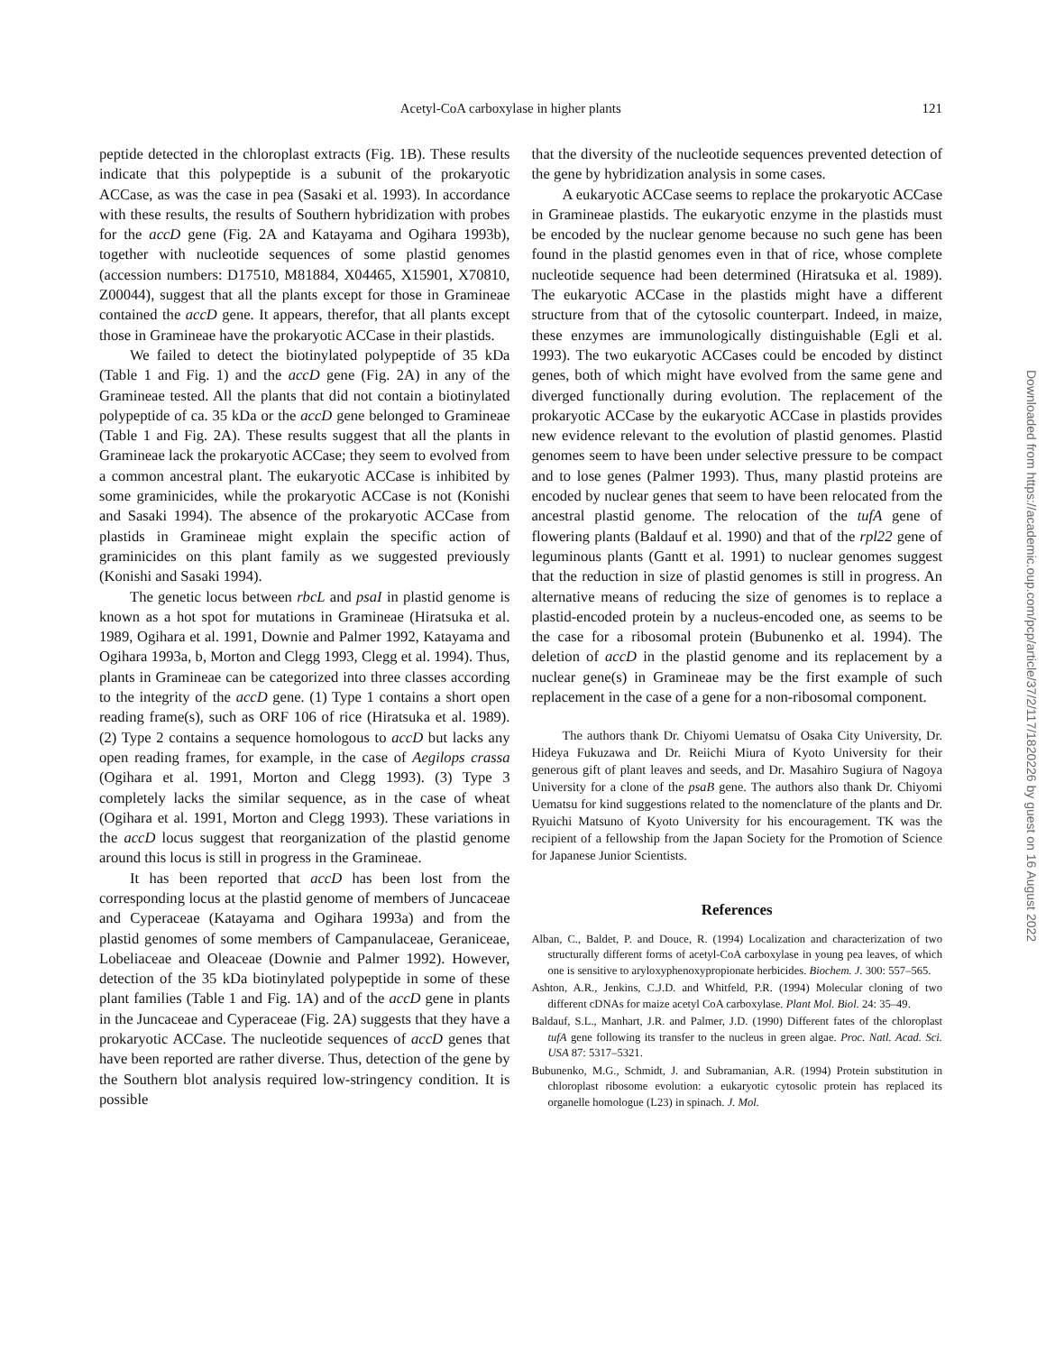Acetyl-CoA carboxylase in higher plants 121
peptide detected in the chloroplast extracts (Fig. 1B). These results indicate that this polypeptide is a subunit of the prokaryotic ACCase, as was the case in pea (Sasaki et al. 1993). In accordance with these results, the results of Southern hybridization with probes for the accD gene (Fig. 2A and Katayama and Ogihara 1993b), together with nucleotide sequences of some plastid genomes (accession numbers: D17510, M81884, X04465, X15901, X70810, Z00044), suggest that all the plants except for those in Gramineae contained the accD gene. It appears, therefor, that all plants except those in Gramineae have the prokaryotic ACCase in their plastids.
We failed to detect the biotinylated polypeptide of 35 kDa (Table 1 and Fig. 1) and the accD gene (Fig. 2A) in any of the Gramineae tested. All the plants that did not contain a biotinylated polypeptide of ca. 35 kDa or the accD gene belonged to Gramineae (Table 1 and Fig. 2A). These results suggest that all the plants in Gramineae lack the prokaryotic ACCase; they seem to evolved from a common ancestral plant. The eukaryotic ACCase is inhibited by some graminicides, while the prokaryotic ACCase is not (Konishi and Sasaki 1994). The absence of the prokaryotic ACCase from plastids in Gramineae might explain the specific action of graminicides on this plant family as we suggested previously (Konishi and Sasaki 1994).
The genetic locus between rbcL and psaI in plastid genome is known as a hot spot for mutations in Gramineae (Hiratsuka et al. 1989, Ogihara et al. 1991, Downie and Palmer 1992, Katayama and Ogihara 1993a, b, Morton and Clegg 1993, Clegg et al. 1994). Thus, plants in Gramineae can be categorized into three classes according to the integrity of the accD gene. (1) Type 1 contains a short open reading frame(s), such as ORF 106 of rice (Hiratsuka et al. 1989). (2) Type 2 contains a sequence homologous to accD but lacks any open reading frames, for example, in the case of Aegilops crassa (Ogihara et al. 1991, Morton and Clegg 1993). (3) Type 3 completely lacks the similar sequence, as in the case of wheat (Ogihara et al. 1991, Morton and Clegg 1993). These variations in the accD locus suggest that reorganization of the plastid genome around this locus is still in progress in the Gramineae.
It has been reported that accD has been lost from the corresponding locus at the plastid genome of members of Juncaceae and Cyperaceae (Katayama and Ogihara 1993a) and from the plastid genomes of some members of Campanulaceae, Geraniceae, Lobeliaceae and Oleaceae (Downie and Palmer 1992). However, detection of the 35 kDa biotinylated polypeptide in some of these plant families (Table 1 and Fig. 1A) and of the accD gene in plants in the Juncaceae and Cyperaceae (Fig. 2A) suggests that they have a prokaryotic ACCase. The nucleotide sequences of accD genes that have been reported are rather diverse. Thus, detection of the gene by the Southern blot analysis required low-stringency condition. It is possible
that the diversity of the nucleotide sequences prevented detection of the gene by hybridization analysis in some cases.
A eukaryotic ACCase seems to replace the prokaryotic ACCase in Gramineae plastids. The eukaryotic enzyme in the plastids must be encoded by the nuclear genome because no such gene has been found in the plastid genomes even in that of rice, whose complete nucleotide sequence had been determined (Hiratsuka et al. 1989). The eukaryotic ACCase in the plastids might have a different structure from that of the cytosolic counterpart. Indeed, in maize, these enzymes are immunologically distinguishable (Egli et al. 1993). The two eukaryotic ACCases could be encoded by distinct genes, both of which might have evolved from the same gene and diverged functionally during evolution. The replacement of the prokaryotic ACCase by the eukaryotic ACCase in plastids provides new evidence relevant to the evolution of plastid genomes. Plastid genomes seem to have been under selective pressure to be compact and to lose genes (Palmer 1993). Thus, many plastid proteins are encoded by nuclear genes that seem to have been relocated from the ancestral plastid genome. The relocation of the tufA gene of flowering plants (Baldauf et al. 1990) and that of the rpl22 gene of leguminous plants (Gantt et al. 1991) to nuclear genomes suggest that the reduction in size of plastid genomes is still in progress. An alternative means of reducing the size of genomes is to replace a plastid-encoded protein by a nucleus-encoded one, as seems to be the case for a ribosomal protein (Bubunenko et al. 1994). The deletion of accD in the plastid genome and its replacement by a nuclear gene(s) in Gramineae may be the first example of such replacement in the case of a gene for a non-ribosomal component.
The authors thank Dr. Chiyomi Uematsu of Osaka City University, Dr. Hideya Fukuzawa and Dr. Reiichi Miura of Kyoto University for their generous gift of plant leaves and seeds, and Dr. Masahiro Sugiura of Nagoya University for a clone of the psaB gene. The authors also thank Dr. Chiyomi Uematsu for kind suggestions related to the nomenclature of the plants and Dr. Ryuichi Matsuno of Kyoto University for his encouragement. TK was the recipient of a fellowship from the Japan Society for the Promotion of Science for Japanese Junior Scientists.
References
Alban, C., Baldet, P. and Douce, R. (1994) Localization and characterization of two structurally different forms of acetyl-CoA carboxylase in young pea leaves, of which one is sensitive to aryloxyphenoxypropionate herbicides. Biochem. J. 300: 557–565.
Ashton, A.R., Jenkins, C.J.D. and Whitfeld, P.R. (1994) Molecular cloning of two different cDNAs for maize acetyl CoA carboxylase. Plant Mol. Biol. 24: 35–49.
Baldauf, S.L., Manhart, J.R. and Palmer, J.D. (1990) Different fates of the chloroplast tufA gene following its transfer to the nucleus in green algae. Proc. Natl. Acad. Sci. USA 87: 5317–5321.
Bubunenko, M.G., Schmidt, J. and Subramanian, A.R. (1994) Protein substitution in chloroplast ribosome evolution: a eukaryotic cytosolic protein has replaced its organelle homologue (L23) in spinach. J. Mol.
Downloaded from https://academic.oup.com/pcp/article/37/2/117/1820226 by guest on 16 August 2022